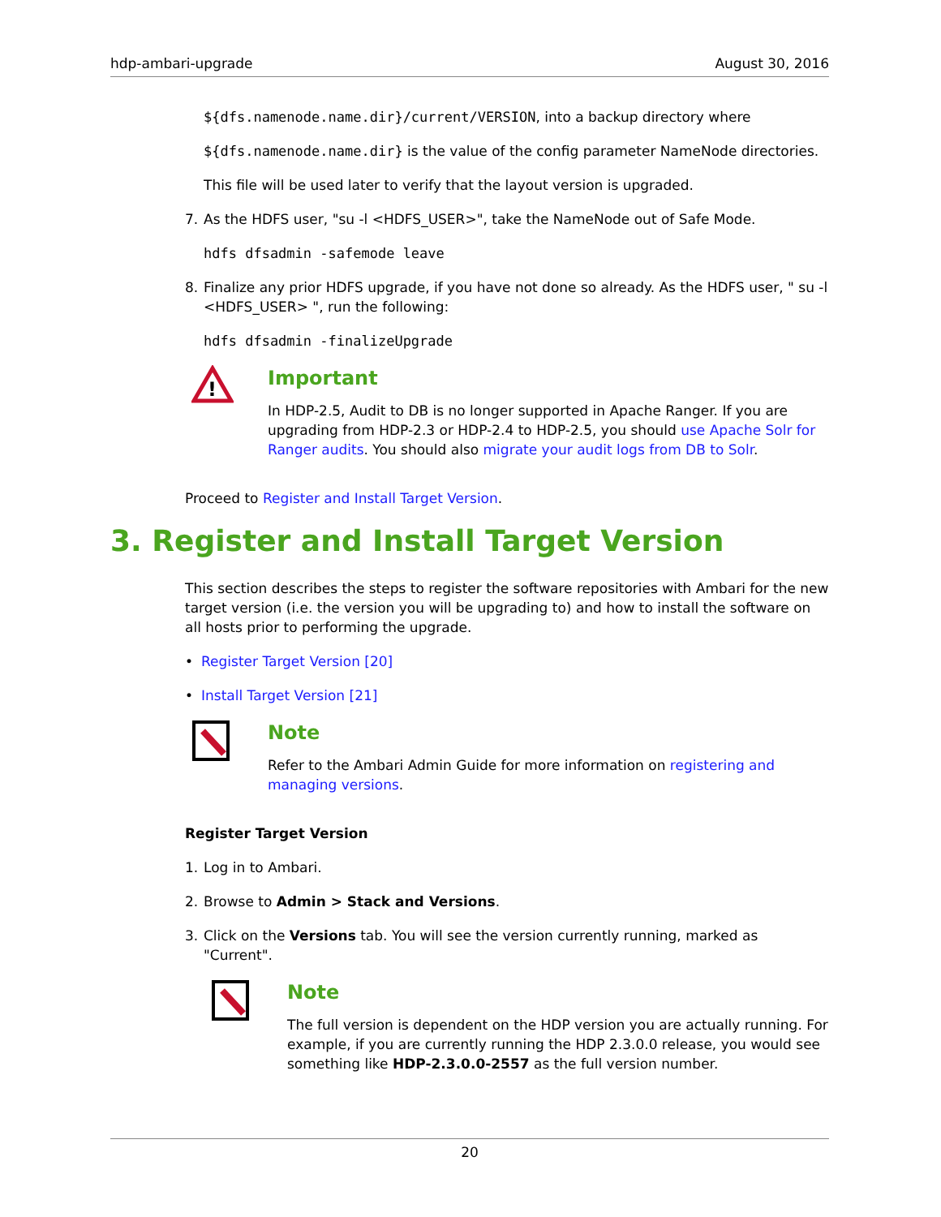hdp-ambari-upgrade August 30, 2016
${dfs.namenode.name.dir}/current/VERSION, into a backup directory where
${dfs.namenode.name.dir} is the value of the config parameter NameNode directories.
This file will be used later to verify that the layout version is upgraded.
7. As the HDFS user, "su -l <HDFS_USER>", take the NameNode out of Safe Mode.
hdfs dfsadmin -safemode leave
8. Finalize any prior HDFS upgrade, if you have not done so already. As the HDFS user, " su -l <HDFS_USER> ", run the following:
hdfs dfsadmin -finalizeUpgrade
!
Important
In HDP-2.5, Audit to DB is no longer supported in Apache Ranger. If you are upgrading from HDP-2.3 or HDP-2.4 to HDP-2.5, you should use Apache Solr for Ranger audits. You should also migrate your audit logs from DB to Solr.
Proceed to Register and Install Target Version.
3. Register and Install Target Version
This section describes the steps to register the software repositories with Ambari for the new target version (i.e. the version you will be upgrading to) and how to install the software on all hosts prior to performing the upgrade.
• Register Target Version [20]
• Install Target Version [21]
Note
Refer to the Ambari Admin Guide for more information on registering and managing versions.
Register Target Version
1. Log in to Ambari.
2. Browse to Admin > Stack and Versions.
3. Click on the Versions tab. You will see the version currently running, marked as "Current".
Note
The full version is dependent on the HDP version you are actually running. For example, if you are currently running the HDP 2.3.0.0 release, you would see something like HDP-2.3.0.0-2557 as the full version number.
20